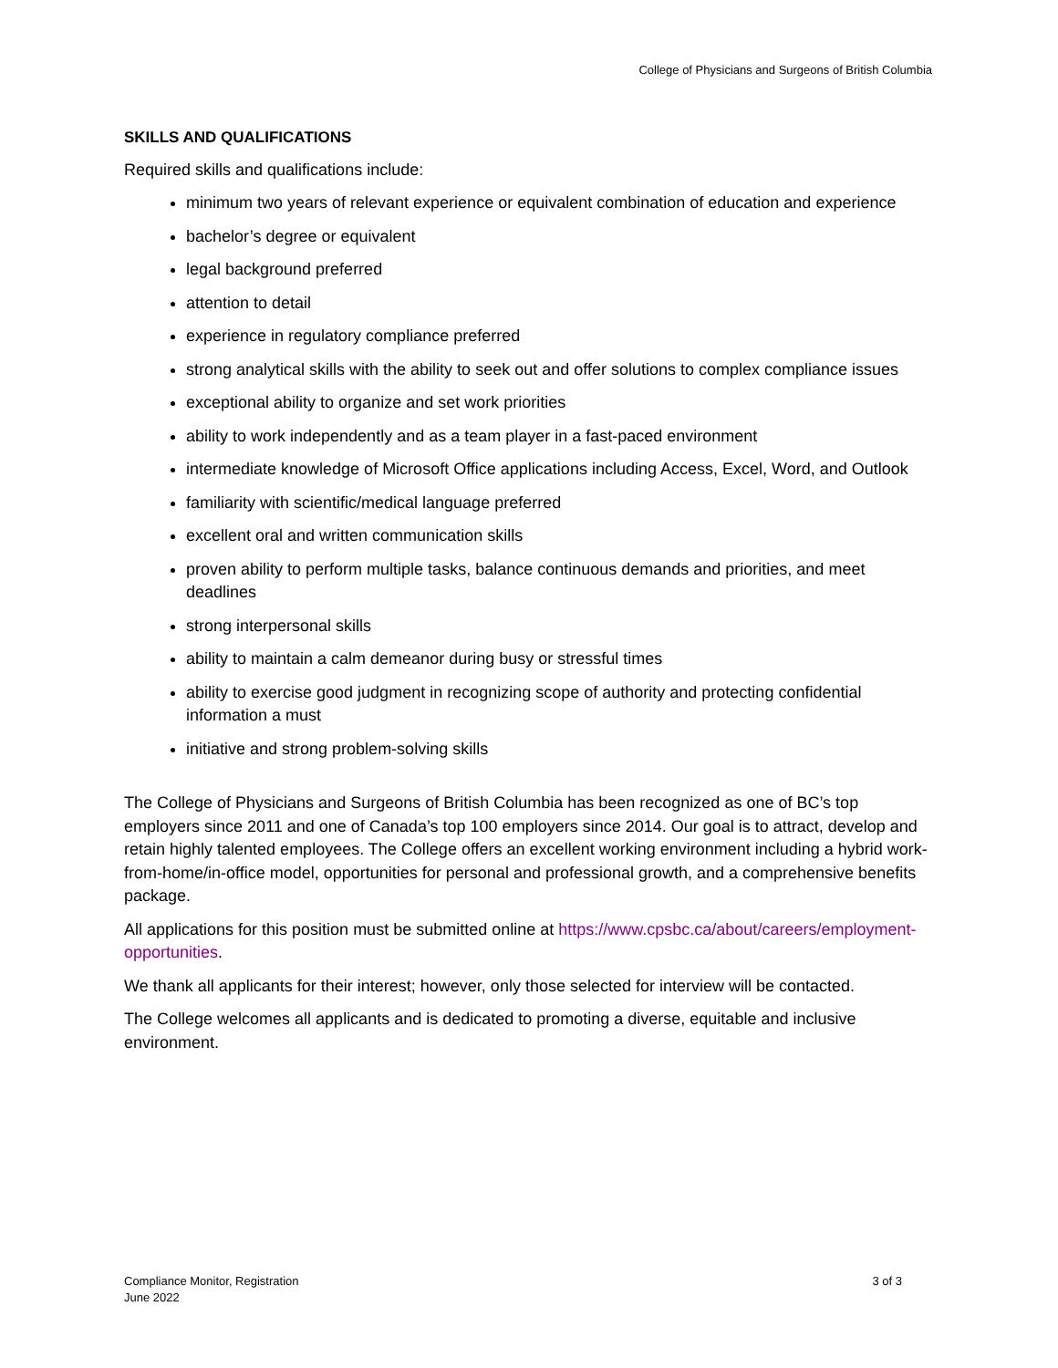College of Physicians and Surgeons of British Columbia
SKILLS AND QUALIFICATIONS
Required skills and qualifications include:
minimum two years of relevant experience or equivalent combination of education and experience
bachelor’s degree or equivalent
legal background preferred
attention to detail
experience in regulatory compliance preferred
strong analytical skills with the ability to seek out and offer solutions to complex compliance issues
exceptional ability to organize and set work priorities
ability to work independently and as a team player in a fast-paced environment
intermediate knowledge of Microsoft Office applications including Access, Excel, Word, and Outlook
familiarity with scientific/medical language preferred
excellent oral and written communication skills
proven ability to perform multiple tasks, balance continuous demands and priorities, and meet deadlines
strong interpersonal skills
ability to maintain a calm demeanor during busy or stressful times
ability to exercise good judgment in recognizing scope of authority and protecting confidential information a must
initiative and strong problem-solving skills
The College of Physicians and Surgeons of British Columbia has been recognized as one of BC’s top employers since 2011 and one of Canada’s top 100 employers since 2014. Our goal is to attract, develop and retain highly talented employees. The College offers an excellent working environment including a hybrid work-from-home/in-office model, opportunities for personal and professional growth, and a comprehensive benefits package.
All applications for this position must be submitted online at https://www.cpsbc.ca/about/careers/employment-opportunities.
We thank all applicants for their interest; however, only those selected for interview will be contacted.
The College welcomes all applicants and is dedicated to promoting a diverse, equitable and inclusive environment.
Compliance Monitor, Registration
June 2022
3 of 3